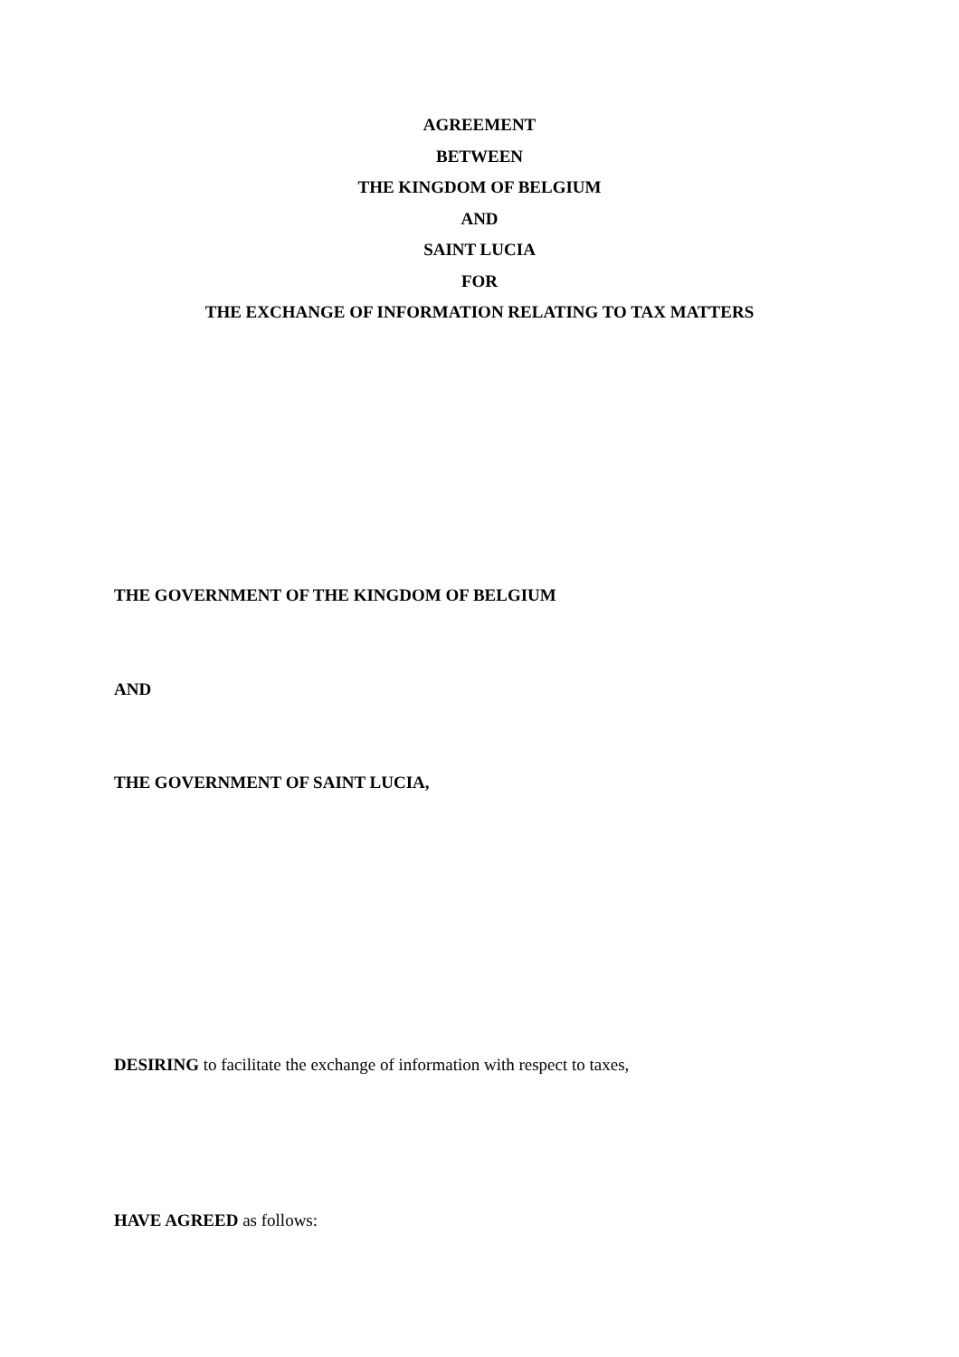AGREEMENT
BETWEEN
THE KINGDOM OF BELGIUM
AND
SAINT LUCIA
FOR
THE EXCHANGE OF INFORMATION RELATING TO TAX MATTERS
THE GOVERNMENT OF THE KINGDOM OF BELGIUM
AND
THE GOVERNMENT OF SAINT LUCIA,
DESIRING to facilitate the exchange of information with respect to taxes,
HAVE AGREED as follows: